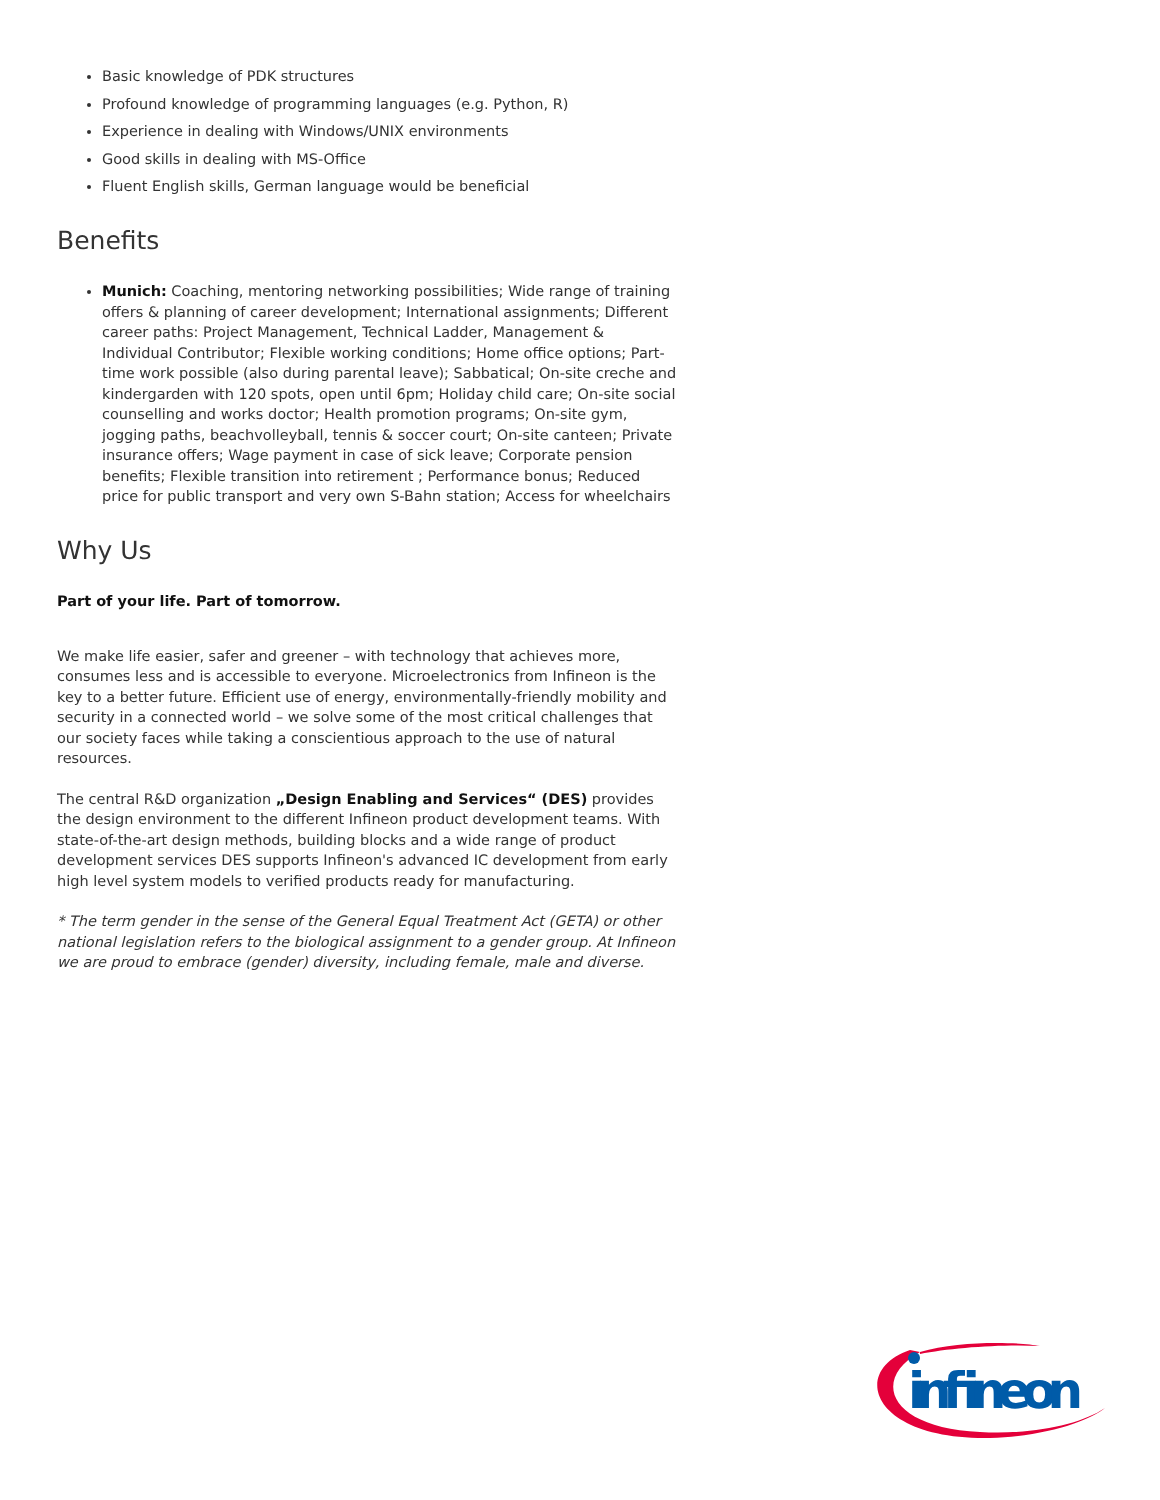Basic knowledge of PDK structures
Profound knowledge of programming languages (e.g. Python, R)
Experience in dealing with Windows/UNIX environments
Good skills in dealing with MS-Office
Fluent English skills, German language would be beneficial
Benefits
Munich: Coaching, mentoring networking possibilities; Wide range of training offers & planning of career development; International assignments; Different career paths: Project Management, Technical Ladder, Management & Individual Contributor; Flexible working conditions; Home office options; Part-time work possible (also during parental leave); Sabbatical; On-site creche and kindergarden with 120 spots, open until 6pm; Holiday child care; On-site social counselling and works doctor; Health promotion programs; On-site gym, jogging paths, beachvolleyball, tennis & soccer court; On-site canteen; Private insurance offers; Wage payment in case of sick leave; Corporate pension benefits; Flexible transition into retirement ; Performance bonus; Reduced price for public transport and very own S-Bahn station; Access for wheelchairs
Why Us
Part of your life. Part of tomorrow.
We make life easier, safer and greener – with technology that achieves more, consumes less and is accessible to everyone. Microelectronics from Infineon is the key to a better future. Efficient use of energy, environmentally-friendly mobility and security in a connected world – we solve some of the most critical challenges that our society faces while taking a conscientious approach to the use of natural resources.
The central R&D organization „Design Enabling and Services“ (DES) provides the design environment to the different Infineon product development teams. With state-of-the-art design methods, building blocks and a wide range of product development services DES supports Infineon's advanced IC development from early high level system models to verified products ready for manufacturing.
* The term gender in the sense of the General Equal Treatment Act (GETA) or other national legislation refers to the biological assignment to a gender group. At Infineon we are proud to embrace (gender) diversity, including female, male and diverse.
infineon